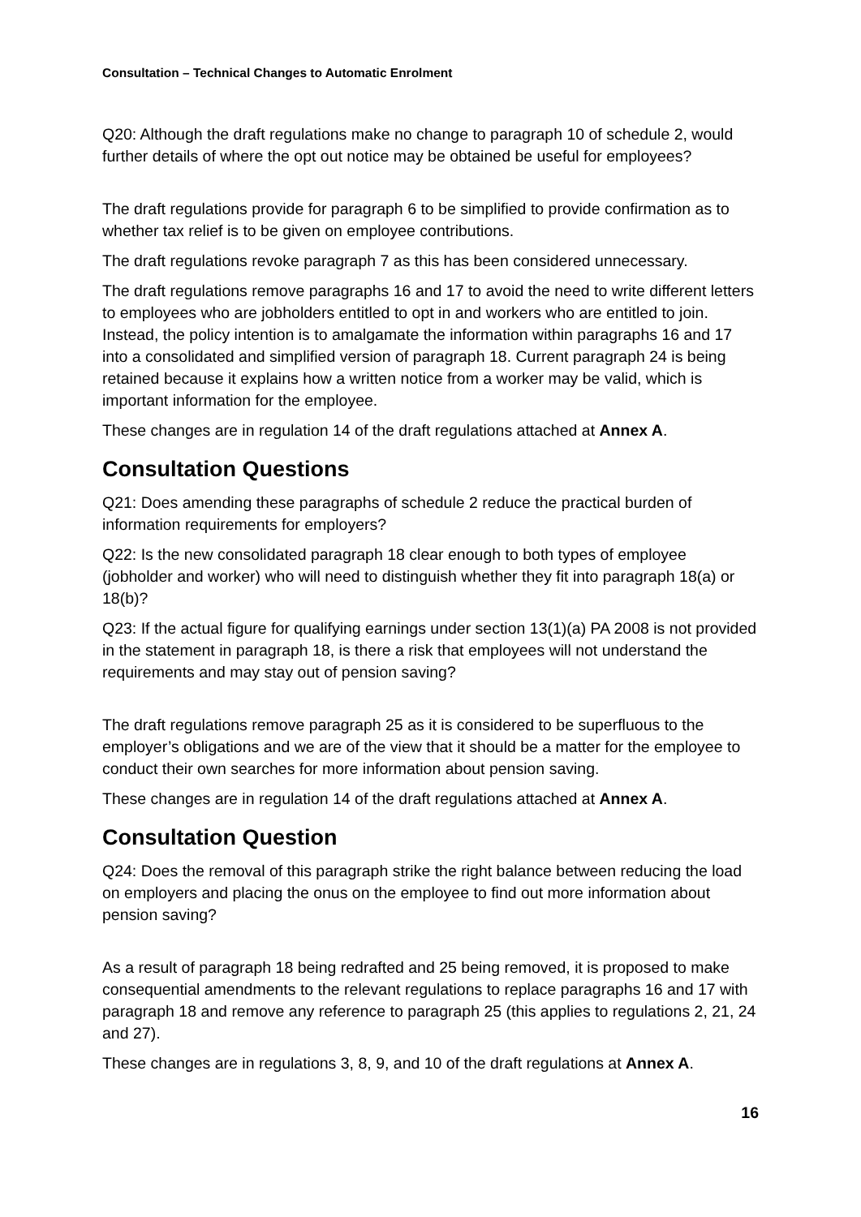Consultation – Technical Changes to Automatic Enrolment
Q20: Although the draft regulations make no change to paragraph 10 of schedule 2, would further details of where the opt out notice may be obtained be useful for employees?
The draft regulations provide for paragraph 6 to be simplified to provide confirmation as to whether tax relief is to be given on employee contributions.
The draft regulations revoke paragraph 7 as this has been considered unnecessary.
The draft regulations remove paragraphs 16 and 17 to avoid the need to write different letters to employees who are jobholders entitled to opt in and workers who are entitled to join. Instead, the policy intention is to amalgamate the information within paragraphs 16 and 17 into a consolidated and simplified version of paragraph 18. Current paragraph 24 is being retained because it explains how a written notice from a worker may be valid, which is important information for the employee.
These changes are in regulation 14 of the draft regulations attached at Annex A.
Consultation Questions
Q21: Does amending these paragraphs of schedule 2 reduce the practical burden of information requirements for employers?
Q22: Is the new consolidated paragraph 18 clear enough to both types of employee (jobholder and worker) who will need to distinguish whether they fit into paragraph 18(a) or 18(b)?
Q23: If the actual figure for qualifying earnings under section 13(1)(a) PA 2008 is not provided in the statement in paragraph 18, is there a risk that employees will not understand the requirements and may stay out of pension saving?
The draft regulations remove paragraph 25 as it is considered to be superfluous to the employer’s obligations and we are of the view that it should be a matter for the employee to conduct their own searches for more information about pension saving.
These changes are in regulation 14 of the draft regulations attached at Annex A.
Consultation Question
Q24: Does the removal of this paragraph strike the right balance between reducing the load on employers and placing the onus on the employee to find out more information about pension saving?
As a result of paragraph 18 being redrafted and 25 being removed, it is proposed to make consequential amendments to the relevant regulations to replace paragraphs 16 and 17 with paragraph 18 and remove any reference to paragraph 25 (this applies to regulations 2, 21, 24 and 27).
These changes are in regulations 3, 8, 9, and 10 of the draft regulations at Annex A.
16